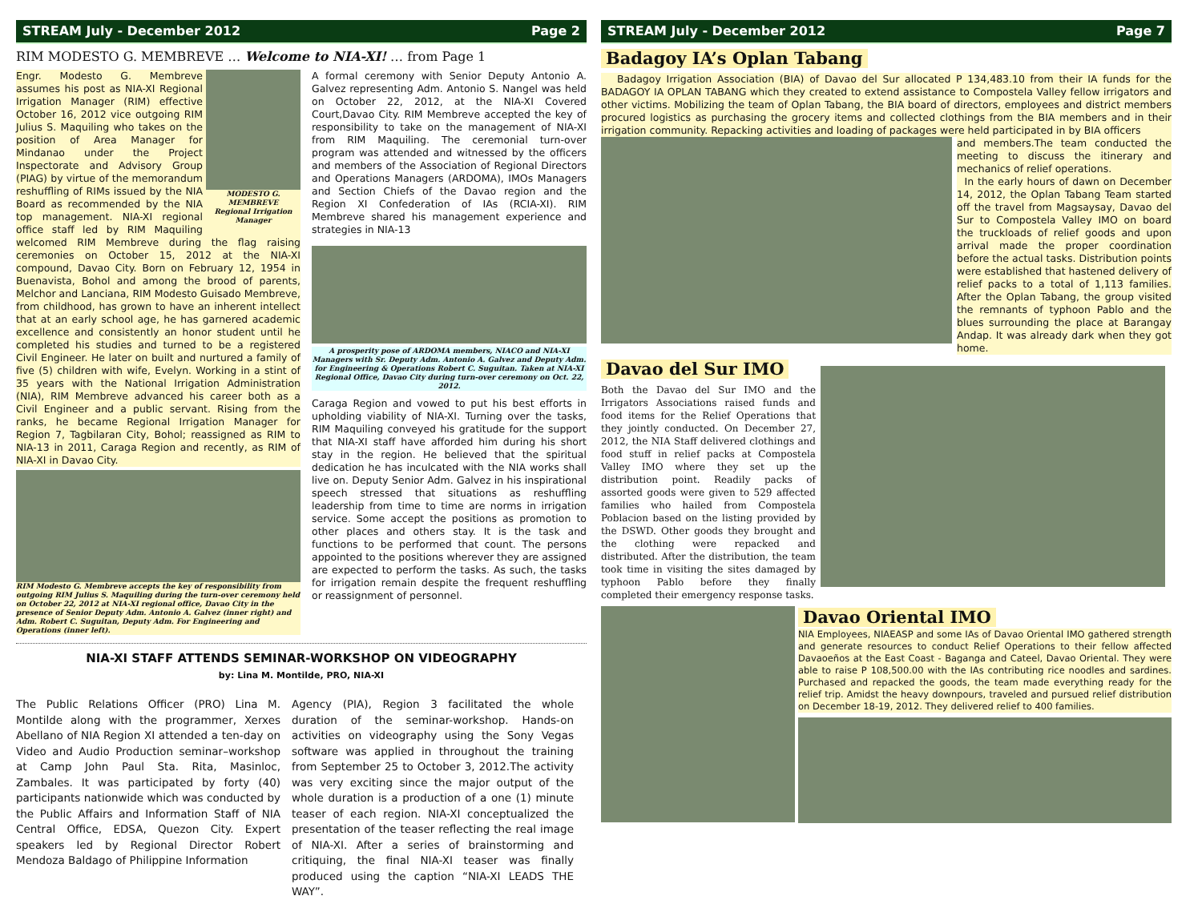STREAM July - December 2012 Page 2
RIM MODESTO G. MEMBREVE … Welcome to NIA-XI! … from Page 1
MODESTO G. MEMBREVE
Regional Irrigation Manager
Engr. Modesto G. Membreve assumes his post as NIA-XI Regional Irrigation Manager (RIM) effective October 16, 2012 vice outgoing RIM Julius S. Maquiling who takes on the position of Area Manager for Mindanao under the Project Inspectorate and Advisory Group (PIAG) by virtue of the memorandum reshuffling of RIMs issued by the NIA Board as recommended by the NIA top management. NIA-XI regional office staff led by RIM Maquiling welcomed RIM Membreve during the flag raising ceremonies on October 15, 2012 at the NIA-XI compound, Davao City. Born on February 12, 1954 in Buenavista, Bohol and among the brood of parents, Melchor and Lanciana, RIM Modesto Guisado Membreve, from childhood, has grown to have an inherent intellect that at an early school age, he has garnered academic excellence and consistently an honor student until he completed his studies and turned to be a registered Civil Engineer. He later on built and nurtured a family of five (5) children with wife, Evelyn. Working in a stint of 35 years with the National Irrigation Administration (NIA), RIM Membreve advanced his career both as a Civil Engineer and a public servant. Rising from the ranks, he became Regional Irrigation Manager for Region 7, Tagbilaran City, Bohol; reassigned as RIM to NIA-13 in 2011, Caraga Region and recently, as RIM of NIA-XI in Davao City.
RIM Modesto G. Membreve accepts the key of responsibility from outgoing RIM Julius S. Maquiling during the turn-over ceremony held on October 22, 2012 at NIA-XI regional office, Davao City in the presence of Senior Deputy Adm. Antonio A. Galvez (inner right) and Adm. Robert C. Suguitan, Deputy Adm. For Engineering and Operations (inner left).
A formal ceremony with Senior Deputy Antonio A. Galvez representing Adm. Antonio S. Nangel was held on October 22, 2012, at the NIA-XI Covered Court,Davao City. RIM Membreve accepted the key of responsibility to take on the management of NIA-XI from RIM Maquiling. The ceremonial turn-over program was attended and witnessed by the officers and members of the Association of Regional Directors and Operations Managers (ARDOMA), IMOs Managers and Section Chiefs of the Davao region and the Region XI Confederation of IAs (RCIA-XI). RIM Membreve shared his management experience and strategies in NIA-13
A prosperity pose of ARDOMA members, NIACO and NIA-XI Managers with Sr. Deputy Adm. Antonio A. Galvez and Deputy Adm. for Engineering & Operations Robert C. Suguitan. Taken at NIA-XI Regional Office, Davao City during turn-over ceremony on Oct. 22, 2012.
Caraga Region and vowed to put his best efforts in upholding viability of NIA-XI. Turning over the tasks, RIM Maquiling conveyed his gratitude for the support that NIA-XI staff have afforded him during his short stay in the region. He believed that the spiritual dedication he has inculcated with the NIA works shall live on. Deputy Senior Adm. Galvez in his inspirational speech stressed that situations as reshuffling leadership from time to time are norms in irrigation service. Some accept the positions as promotion to other places and others stay. It is the task and functions to be performed that count. The persons appointed to the positions wherever they are assigned are expected to perform the tasks. As such, the tasks for irrigation remain despite the frequent reshuffling or reassignment of personnel.
NIA-XI STAFF ATTENDS SEMINAR-WORKSHOP ON VIDEOGRAPHY
by: Lina M. Montilde, PRO, NIA-XI
The Public Relations Officer (PRO) Lina M. Montilde along with the programmer, Xerxes Abellano of NIA Region XI attended a ten-day on Video and Audio Production seminar–workshop at Camp John Paul Sta. Rita, Masinloc, Zambales. It was participated by forty (40) participants nationwide which was conducted by the Public Affairs and Information Staff of NIA Central Office, EDSA, Quezon City. Expert speakers led by Regional Director Robert Mendoza Baldago of Philippine Information
Agency (PIA), Region 3 facilitated the whole duration of the seminar-workshop. Hands-on activities on videography using the Sony Vegas software was applied in throughout the training from September 25 to October 3, 2012.The activity was very exciting since the major output of the whole duration is a production of a one (1) minute teaser of each region. NIA-XI conceptualized the presentation of the teaser reflecting the real image of NIA-XI. After a series of brainstorming and critiquing, the final NIA-XI teaser was finally produced using the caption “NIA-XI LEADS THE WAY”.
STREAM July - December 2012 Page 7
Badagoy IA’s Oplan Tabang
Badagoy Irrigation Association (BIA) of Davao del Sur allocated P 134,483.10 from their IA funds for the BADAGOY IA OPLAN TABANG which they created to extend assistance to Compostela Valley fellow irrigators and other victims. Mobilizing the team of Oplan Tabang, the BIA board of directors, employees and district members procured logistics as purchasing the grocery items and collected clothings from the BIA members and in their irrigation community. Repacking activities and loading of packages were held participated in by BIA officers
and members.The team conducted the meeting to discuss the itinerary and mechanics of relief operations.
In the early hours of dawn on December 14, 2012, the Oplan Tabang Team started off the travel from Magsaysay, Davao del Sur to Compostela Valley IMO on board the truckloads of relief goods and upon arrival made the proper coordination before the actual tasks. Distribution points were established that hastened delivery of relief packs to a total of 1,113 families. After the Oplan Tabang, the group visited the remnants of typhoon Pablo and the blues surrounding the place at Barangay Andap. It was already dark when they got home.
Davao del Sur IMO
Both the Davao del Sur IMO and the Irrigators Associations raised funds and food items for the Relief Operations that they jointly conducted. On December 27, 2012, the NIA Staff delivered clothings and food stuff in relief packs at Compostela Valley IMO where they set up the distribution point. Readily packs of assorted goods were given to 529 affected families who hailed from Compostela Poblacion based on the listing provided by the DSWD. Other goods they brought and the clothing were repacked and distributed. After the distribution, the team took time in visiting the sites damaged by typhoon Pablo before they finally completed their emergency response tasks.
Davao Oriental IMO
NIA Employees, NIAEASP and some IAs of Davao Oriental IMO gathered strength and generate resources to conduct Relief Operations to their fellow affected Davaoeños at the East Coast - Baganga and Cateel, Davao Oriental. They were able to raise P 108,500.00 with the IAs contributing rice noodles and sardines. Purchased and repacked the goods, the team made everything ready for the relief trip. Amidst the heavy downpours, traveled and pursued relief distribution on December 18-19, 2012. They delivered relief to 400 families.